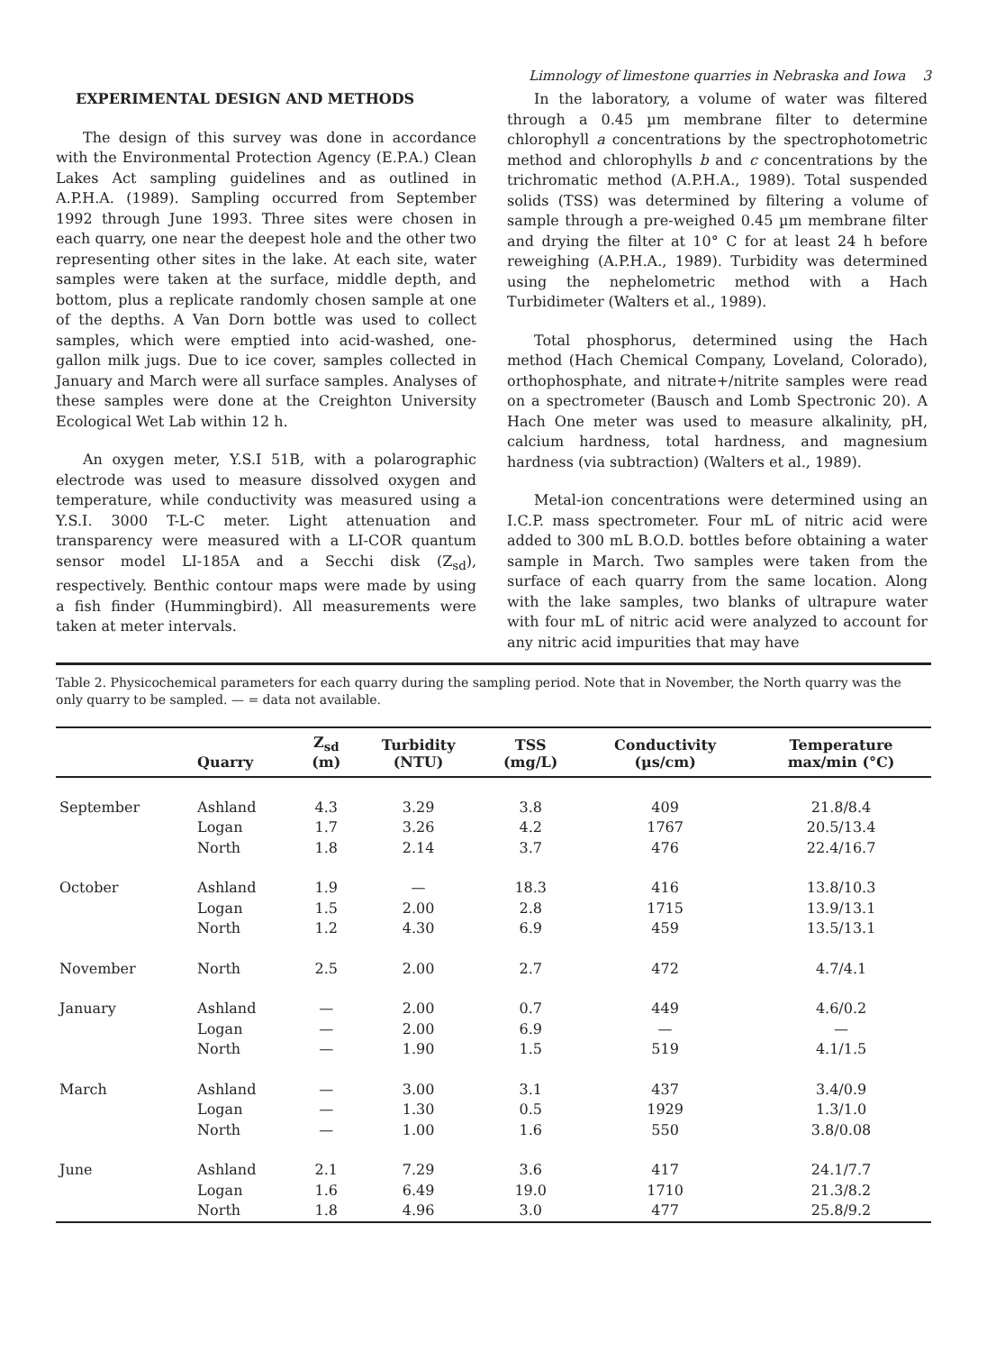Limnology of limestone quarries in Nebraska and Iowa 3
EXPERIMENTAL DESIGN AND METHODS
The design of this survey was done in accordance with the Environmental Protection Agency (E.P.A.) Clean Lakes Act sampling guidelines and as outlined in A.P.H.A. (1989). Sampling occurred from September 1992 through June 1993. Three sites were chosen in each quarry, one near the deepest hole and the other two representing other sites in the lake. At each site, water samples were taken at the surface, middle depth, and bottom, plus a replicate randomly chosen sample at one of the depths. A Van Dorn bottle was used to collect samples, which were emptied into acid-washed, one-gallon milk jugs. Due to ice cover, samples collected in January and March were all surface samples. Analyses of these samples were done at the Creighton University Ecological Wet Lab within 12 h.
An oxygen meter, Y.S.I 51B, with a polarographic electrode was used to measure dissolved oxygen and temperature, while conductivity was measured using a Y.S.I. 3000 T-L-C meter. Light attenuation and transparency were measured with a LI-COR quantum sensor model LI-185A and a Secchi disk (Z<sub>sd</sub>), respectively. Benthic contour maps were made by using a fish finder (Hummingbird). All measurements were taken at meter intervals.
In the laboratory, a volume of water was filtered through a 0.45 µm membrane filter to determine chlorophyll a concentrations by the spectrophotometric method and chlorophylls b and c concentrations by the trichromatic method (A.P.H.A., 1989). Total suspended solids (TSS) was determined by filtering a volume of sample through a pre-weighed 0.45 µm membrane filter and drying the filter at 10° C for at least 24 h before reweighing (A.P.H.A., 1989). Turbidity was determined using the nephelometric method with a Hach Turbidimeter (Walters et al., 1989).
Total phosphorus, determined using the Hach method (Hach Chemical Company, Loveland, Colorado), orthophosphate, and nitrate+/nitrite samples were read on a spectrometer (Bausch and Lomb Spectronic 20). A Hach One meter was used to measure alkalinity, pH, calcium hardness, total hardness, and magnesium hardness (via subtraction) (Walters et al., 1989).
Metal-ion concentrations were determined using an I.C.P. mass spectrometer. Four mL of nitric acid were added to 300 mL B.O.D. bottles before obtaining a water sample in March. Two samples were taken from the surface of each quarry from the same location. Along with the lake samples, two blanks of ultrapure water with four mL of nitric acid were analyzed to account for any nitric acid impurities that may have
Table 2. Physicochemical parameters for each quarry during the sampling period. Note that in November, the North quarry was the only quarry to be sampled. — = data not available.
| | Quarry | Z<sub>sd</sub> (m) | Turbidity (NTU) | TSS (mg/L) | Conductivity (µs/cm) | Temperature max/min (°C) |
| --- | --- | --- | --- | --- | --- | --- |
| September | Ashland | 4.3 | 3.29 | 3.8 | 409 | 21.8/8.4 |
| | Logan | 1.7 | 3.26 | 4.2 | 1767 | 20.5/13.4 |
| | North | 1.8 | 2.14 | 3.7 | 476 | 22.4/16.7 |
| October | Ashland | 1.9 | — | 18.3 | 416 | 13.8/10.3 |
| | Logan | 1.5 | 2.00 | 2.8 | 1715 | 13.9/13.1 |
| | North | 1.2 | 4.30 | 6.9 | 459 | 13.5/13.1 |
| November | North | 2.5 | 2.00 | 2.7 | 472 | 4.7/4.1 |
| January | Ashland | — | 2.00 | 0.7 | 449 | 4.6/0.2 |
| | Logan | — | 2.00 | 6.9 | — | — |
| | North | — | 1.90 | 1.5 | 519 | 4.1/1.5 |
| March | Ashland | — | 3.00 | 3.1 | 437 | 3.4/0.9 |
| | Logan | — | 1.30 | 0.5 | 1929 | 1.3/1.0 |
| | North | — | 1.00 | 1.6 | 550 | 3.8/0.08 |
| June | Ashland | 2.1 | 7.29 | 3.6 | 417 | 24.1/7.7 |
| | Logan | 1.6 | 6.49 | 19.0 | 1710 | 21.3/8.2 |
| | North | 1.8 | 4.96 | 3.0 | 477 | 25.8/9.2 |